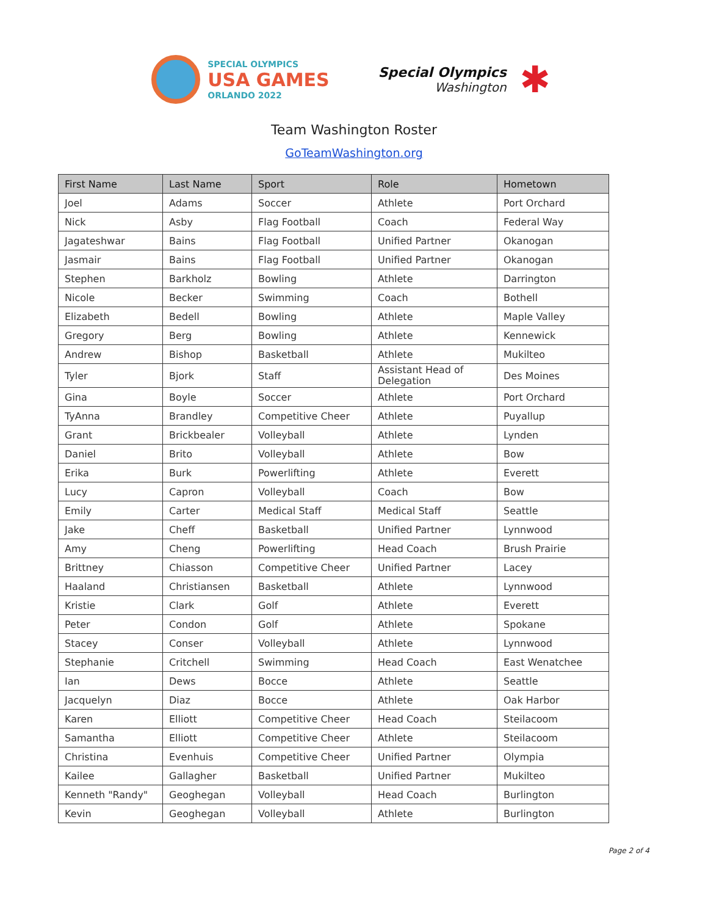SPECIAL OLYMPICS
USA GAMES
ORLANDO 2022
Special Olympics
Washington
✱
Team Washington Roster
GoTeamWashington.org
| First Name | Last Name | Sport | Role | Hometown |
| --- | --- | --- | --- | --- |
| Joel | Adams | Soccer | Athlete | Port Orchard |
| Nick | Asby | Flag Football | Coach | Federal Way |
| Jagateshwar | Bains | Flag Football | Unified Partner | Okanogan |
| Jasmair | Bains | Flag Football | Unified Partner | Okanogan |
| Stephen | Barkholz | Bowling | Athlete | Darrington |
| Nicole | Becker | Swimming | Coach | Bothell |
| Elizabeth | Bedell | Bowling | Athlete | Maple Valley |
| Gregory | Berg | Bowling | Athlete | Kennewick |
| Andrew | Bishop | Basketball | Athlete | Mukilteo |
| Tyler | Bjork | Staff | Assistant Head of Delegation | Des Moines |
| Gina | Boyle | Soccer | Athlete | Port Orchard |
| TyAnna | Brandley | Competitive Cheer | Athlete | Puyallup |
| Grant | Brickbealer | Volleyball | Athlete | Lynden |
| Daniel | Brito | Volleyball | Athlete | Bow |
| Erika | Burk | Powerlifting | Athlete | Everett |
| Lucy | Capron | Volleyball | Coach | Bow |
| Emily | Carter | Medical Staff | Medical Staff | Seattle |
| Jake | Cheff | Basketball | Unified Partner | Lynnwood |
| Amy | Cheng | Powerlifting | Head Coach | Brush Prairie |
| Brittney | Chiasson | Competitive Cheer | Unified Partner | Lacey |
| Haaland | Christiansen | Basketball | Athlete | Lynnwood |
| Kristie | Clark | Golf | Athlete | Everett |
| Peter | Condon | Golf | Athlete | Spokane |
| Stacey | Conser | Volleyball | Athlete | Lynnwood |
| Stephanie | Critchell | Swimming | Head Coach | East Wenatchee |
| Ian | Dews | Bocce | Athlete | Seattle |
| Jacquelyn | Diaz | Bocce | Athlete | Oak Harbor |
| Karen | Elliott | Competitive Cheer | Head Coach | Steilacoom |
| Samantha | Elliott | Competitive Cheer | Athlete | Steilacoom |
| Christina | Evenhuis | Competitive Cheer | Unified Partner | Olympia |
| Kailee | Gallagher | Basketball | Unified Partner | Mukilteo |
| Kenneth "Randy" | Geoghegan | Volleyball | Head Coach | Burlington |
| Kevin | Geoghegan | Volleyball | Athlete | Burlington |
Page 2 of 4